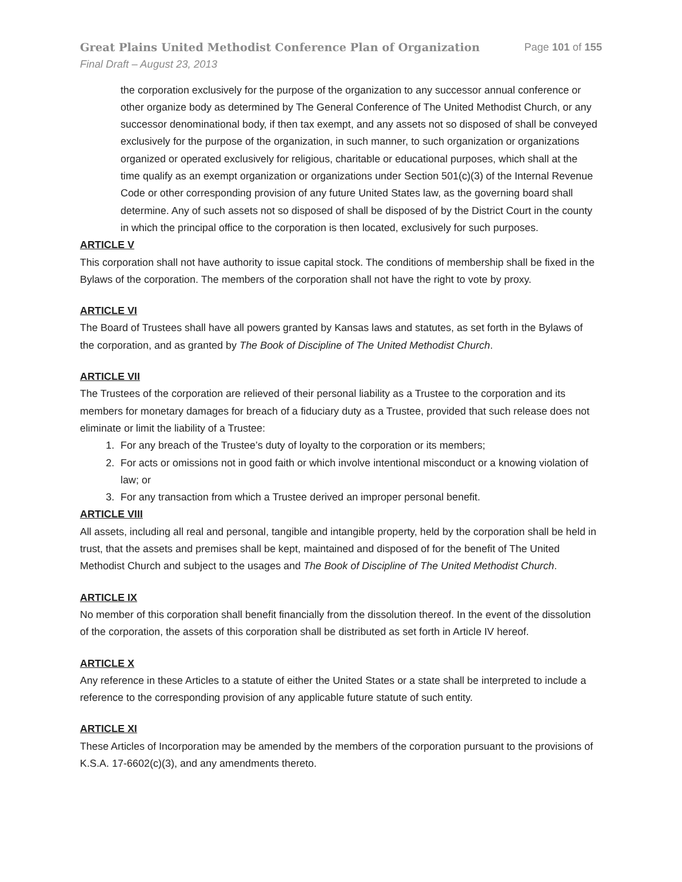Great Plains United Methodist Conference Plan of Organization Page 101 of 155
Final Draft – August 23, 2013
the corporation exclusively for the purpose of the organization to any successor annual conference or other organize body as determined by The General Conference of The United Methodist Church, or any successor denominational body, if then tax exempt, and any assets not so disposed of shall be conveyed exclusively for the purpose of the organization, in such manner, to such organization or organizations organized or operated exclusively for religious, charitable or educational purposes, which shall at the time qualify as an exempt organization or organizations under Section 501(c)(3) of the Internal Revenue Code or other corresponding provision of any future United States law, as the governing board shall determine. Any of such assets not so disposed of shall be disposed of by the District Court in the county in which the principal office to the corporation is then located, exclusively for such purposes.
ARTICLE V
This corporation shall not have authority to issue capital stock. The conditions of membership shall be fixed in the Bylaws of the corporation. The members of the corporation shall not have the right to vote by proxy.
ARTICLE VI
The Board of Trustees shall have all powers granted by Kansas laws and statutes, as set forth in the Bylaws of the corporation, and as granted by The Book of Discipline of The United Methodist Church.
ARTICLE VII
The Trustees of the corporation are relieved of their personal liability as a Trustee to the corporation and its members for monetary damages for breach of a fiduciary duty as a Trustee, provided that such release does not eliminate or limit the liability of a Trustee:
1. For any breach of the Trustee’s duty of loyalty to the corporation or its members;
2. For acts or omissions not in good faith or which involve intentional misconduct or a knowing violation of law; or
3. For any transaction from which a Trustee derived an improper personal benefit.
ARTICLE VIII
All assets, including all real and personal, tangible and intangible property, held by the corporation shall be held in trust, that the assets and premises shall be kept, maintained and disposed of for the benefit of The United Methodist Church and subject to the usages and The Book of Discipline of The United Methodist Church.
ARTICLE IX
No member of this corporation shall benefit financially from the dissolution thereof. In the event of the dissolution of the corporation, the assets of this corporation shall be distributed as set forth in Article IV hereof.
ARTICLE X
Any reference in these Articles to a statute of either the United States or a state shall be interpreted to include a reference to the corresponding provision of any applicable future statute of such entity.
ARTICLE XI
These Articles of Incorporation may be amended by the members of the corporation pursuant to the provisions of K.S.A. 17-6602(c)(3), and any amendments thereto.